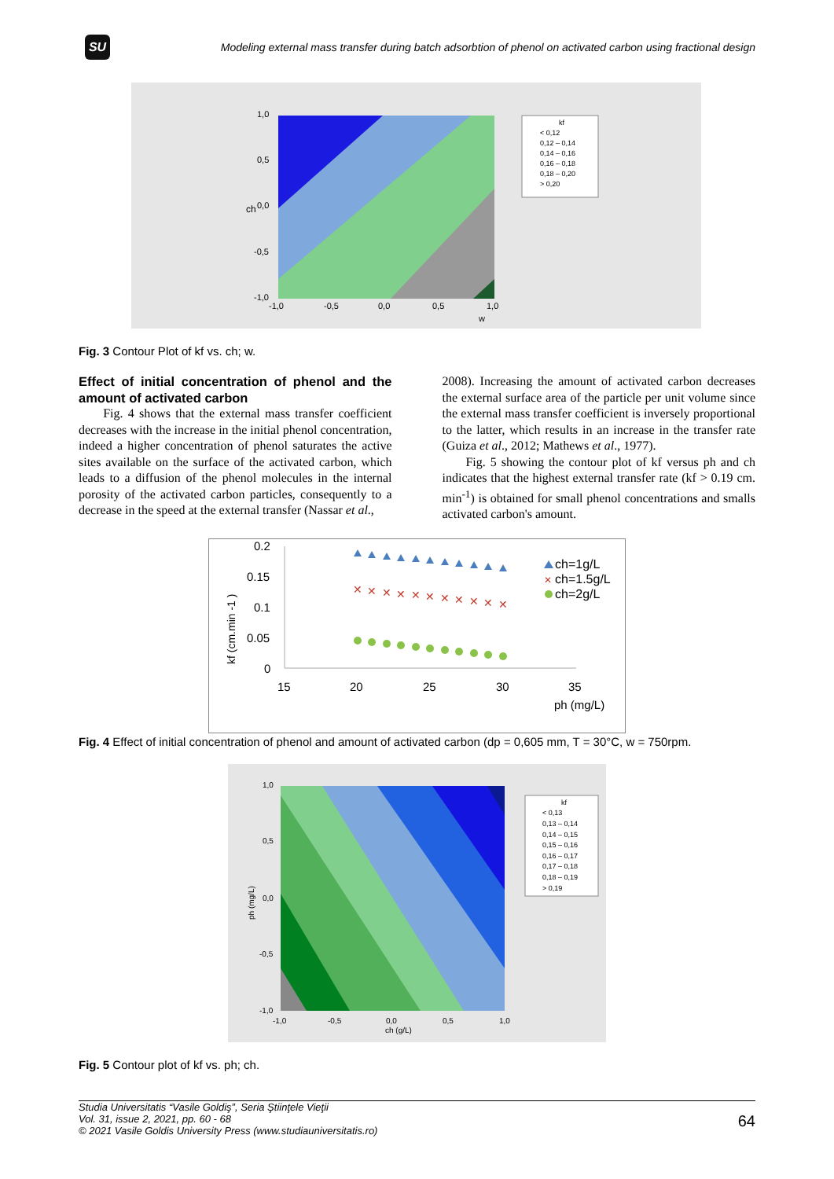SU
Modeling external mass transfer during batch adsorbtion of phenol on activated carbon using fractional design
1,0
0,5
0,0
-0,5
-1,0
-1,0
-0,5
0,0
0,5
1,0
w
ch
kf
< 0,12
0,12 – 0,14
0,14 – 0,16
0,16 – 0,18
0,18 – 0,20
> 0,20
Fig. 3 Contour Plot of kf vs. ch; w.
Effect of initial concentration of phenol and the amount of activated carbon
Fig. 4 shows that the external mass transfer coefficient decreases with the increase in the initial phenol concentration, indeed a higher concentration of phenol saturates the active sites available on the surface of the activated carbon, which leads to a diffusion of the phenol molecules in the internal porosity of the activated carbon particles, consequently to a decrease in the speed at the external transfer (Nassar et al.,
2008). Increasing the amount of activated carbon decreases the external surface area of the particle per unit volume since the external mass transfer coefficient is inversely proportional to the latter, which results in an increase in the transfer rate (Guiza et al., 2012; Mathews et al., 1977).
Fig. 5 showing the contour plot of kf versus ph and ch indicates that the highest external transfer rate (kf > 0.19 cm. min<sup>-1</sup>) is obtained for small phenol concentrations and smalls activated carbon's amount.
0.2
0.15
0.1
0.05
0
15
20
25
30
35
ph (mg/L)
kf (cm.min -1 )
✕
✕
✕
✕
✕
✕
✕
✕
✕
✕
✕
ch=1g/L
✕
ch=1.5g/L
ch=2g/L
Fig. 4 Effect of initial concentration of phenol and amount of activated carbon (dp = 0,605 mm, T = 30°C, w = 750rpm.
1,0
0,5
0,0
-0,5
-1,0
-1,0
-0,5
0,0
0,5
1,0
ch (g/L)
ph (mg/L)
kf
< 0,13
0,13 – 0,14
0,14 – 0,15
0,15 – 0,16
0,16 – 0,17
0,17 – 0,18
0,18 – 0,19
> 0,19
Fig. 5 Contour plot of kf vs. ph; ch.
Studia Universitatis “Vasile Goldiş”, Seria Ştiinţele Vieţii
Vol. 31, issue 2, 2021, pp. 60 - 68
© 2021 Vasile Goldis University Press (www.studiauniversitatis.ro)
64